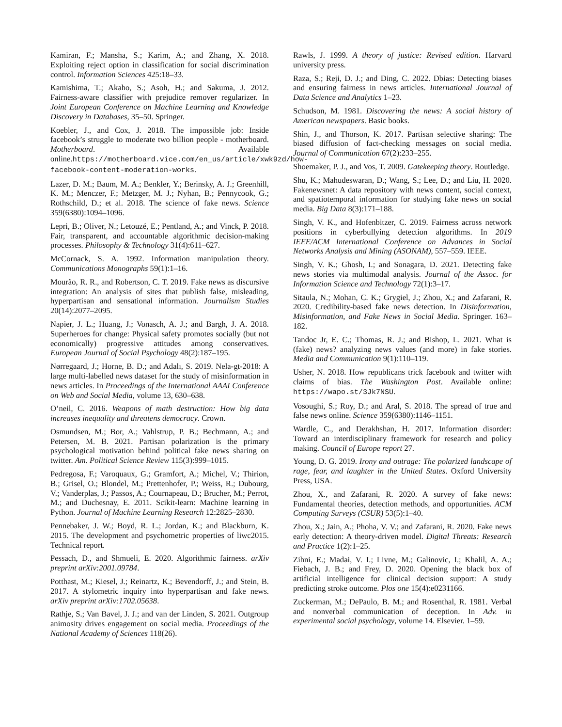Kamiran, F.; Mansha, S.; Karim, A.; and Zhang, X. 2018. Exploiting reject option in classification for social discrimination control. Information Sciences 425:18–33.
Kamishima, T.; Akaho, S.; Asoh, H.; and Sakuma, J. 2012. Fairness-aware classifier with prejudice remover regularizer. In Joint European Conference on Machine Learning and Knowledge Discovery in Databases, 35–50. Springer.
Koebler, J., and Cox, J. 2018. The impossible job: Inside facebook’s struggle to moderate two billion people - motherboard. Motherboard. Available online.https://motherboard.vice.com/en_us/article/xwk9zd/how-facebook-content-moderation-works.
Lazer, D. M.; Baum, M. A.; Benkler, Y.; Berinsky, A. J.; Greenhill, K. M.; Menczer, F.; Metzger, M. J.; Nyhan, B.; Pennycook, G.; Rothschild, D.; et al. 2018. The science of fake news. Science 359(6380):1094–1096.
Lepri, B.; Oliver, N.; Letouzé, E.; Pentland, A.; and Vinck, P. 2018. Fair, transparent, and accountable algorithmic decision-making processes. Philosophy & Technology 31(4):611–627.
McCornack, S. A. 1992. Information manipulation theory. Communications Monographs 59(1):1–16.
Mourão, R. R., and Robertson, C. T. 2019. Fake news as discursive integration: An analysis of sites that publish false, misleading, hyperpartisan and sensational information. Journalism Studies 20(14):2077–2095.
Napier, J. L.; Huang, J.; Vonasch, A. J.; and Bargh, J. A. 2018. Superheroes for change: Physical safety promotes socially (but not economically) progressive attitudes among conservatives. European Journal of Social Psychology 48(2):187–195.
Nørregaard, J.; Horne, B. D.; and Adalı, S. 2019. Nela-gt-2018: A large multi-labelled news dataset for the study of misinformation in news articles. In Proceedings of the International AAAI Conference on Web and Social Media, volume 13, 630–638.
O’neil, C. 2016. Weapons of math destruction: How big data increases inequality and threatens democracy. Crown.
Osmundsen, M.; Bor, A.; Vahlstrup, P. B.; Bechmann, A.; and Petersen, M. B. 2021. Partisan polarization is the primary psychological motivation behind political fake news sharing on twitter. Am. Political Science Review 115(3):999–1015.
Pedregosa, F.; Varoquaux, G.; Gramfort, A.; Michel, V.; Thirion, B.; Grisel, O.; Blondel, M.; Prettenhofer, P.; Weiss, R.; Dubourg, V.; Vanderplas, J.; Passos, A.; Cournapeau, D.; Brucher, M.; Perrot, M.; and Duchesnay, E. 2011. Scikit-learn: Machine learning in Python. Journal of Machine Learning Research 12:2825–2830.
Pennebaker, J. W.; Boyd, R. L.; Jordan, K.; and Blackburn, K. 2015. The development and psychometric properties of liwc2015. Technical report.
Pessach, D., and Shmueli, E. 2020. Algorithmic fairness. arXiv preprint arXiv:2001.09784.
Potthast, M.; Kiesel, J.; Reinartz, K.; Bevendorff, J.; and Stein, B. 2017. A stylometric inquiry into hyperpartisan and fake news. arXiv preprint arXiv:1702.05638.
Rathje, S.; Van Bavel, J. J.; and van der Linden, S. 2021. Outgroup animosity drives engagement on social media. Proceedings of the National Academy of Sciences 118(26).
Rawls, J. 1999. A theory of justice: Revised edition. Harvard university press.
Raza, S.; Reji, D. J.; and Ding, C. 2022. Dbias: Detecting biases and ensuring fairness in news articles. International Journal of Data Science and Analytics 1–23.
Schudson, M. 1981. Discovering the news: A social history of American newspapers. Basic books.
Shin, J., and Thorson, K. 2017. Partisan selective sharing: The biased diffusion of fact-checking messages on social media. Journal of Communication 67(2):233–255.
Shoemaker, P. J., and Vos, T. 2009. Gatekeeping theory. Routledge.
Shu, K.; Mahudeswaran, D.; Wang, S.; Lee, D.; and Liu, H. 2020. Fakenewsnet: A data repository with news content, social context, and spatiotemporal information for studying fake news on social media. Big Data 8(3):171–188.
Singh, V. K., and Hofenbitzer, C. 2019. Fairness across network positions in cyberbullying detection algorithms. In 2019 IEEE/ACM International Conference on Advances in Social Networks Analysis and Mining (ASONAM), 557–559. IEEE.
Singh, V. K.; Ghosh, I.; and Sonagara, D. 2021. Detecting fake news stories via multimodal analysis. Journal of the Assoc. for Information Science and Technology 72(1):3–17.
Sitaula, N.; Mohan, C. K.; Grygiel, J.; Zhou, X.; and Zafarani, R. 2020. Credibility-based fake news detection. In Disinformation, Misinformation, and Fake News in Social Media. Springer. 163–182.
Tandoc Jr, E. C.; Thomas, R. J.; and Bishop, L. 2021. What is (fake) news? analyzing news values (and more) in fake stories. Media and Communication 9(1):110–119.
Usher, N. 2018. How republicans trick facebook and twitter with claims of bias. The Washington Post. Available online: https://wapo.st/3Jk7NSU.
Vosoughi, S.; Roy, D.; and Aral, S. 2018. The spread of true and false news online. Science 359(6380):1146–1151.
Wardle, C., and Derakhshan, H. 2017. Information disorder: Toward an interdisciplinary framework for research and policy making. Council of Europe report 27.
Young, D. G. 2019. Irony and outrage: The polarized landscape of rage, fear, and laughter in the United States. Oxford University Press, USA.
Zhou, X., and Zafarani, R. 2020. A survey of fake news: Fundamental theories, detection methods, and opportunities. ACM Computing Surveys (CSUR) 53(5):1–40.
Zhou, X.; Jain, A.; Phoha, V. V.; and Zafarani, R. 2020. Fake news early detection: A theory-driven model. Digital Threats: Research and Practice 1(2):1–25.
Zihni, E.; Madai, V. I.; Livne, M.; Galinovic, I.; Khalil, A. A.; Fiebach, J. B.; and Frey, D. 2020. Opening the black box of artificial intelligence for clinical decision support: A study predicting stroke outcome. Plos one 15(4):e0231166.
Zuckerman, M.; DePaulo, B. M.; and Rosenthal, R. 1981. Verbal and nonverbal communication of deception. In Adv. in experimental social psychology, volume 14. Elsevier. 1–59.